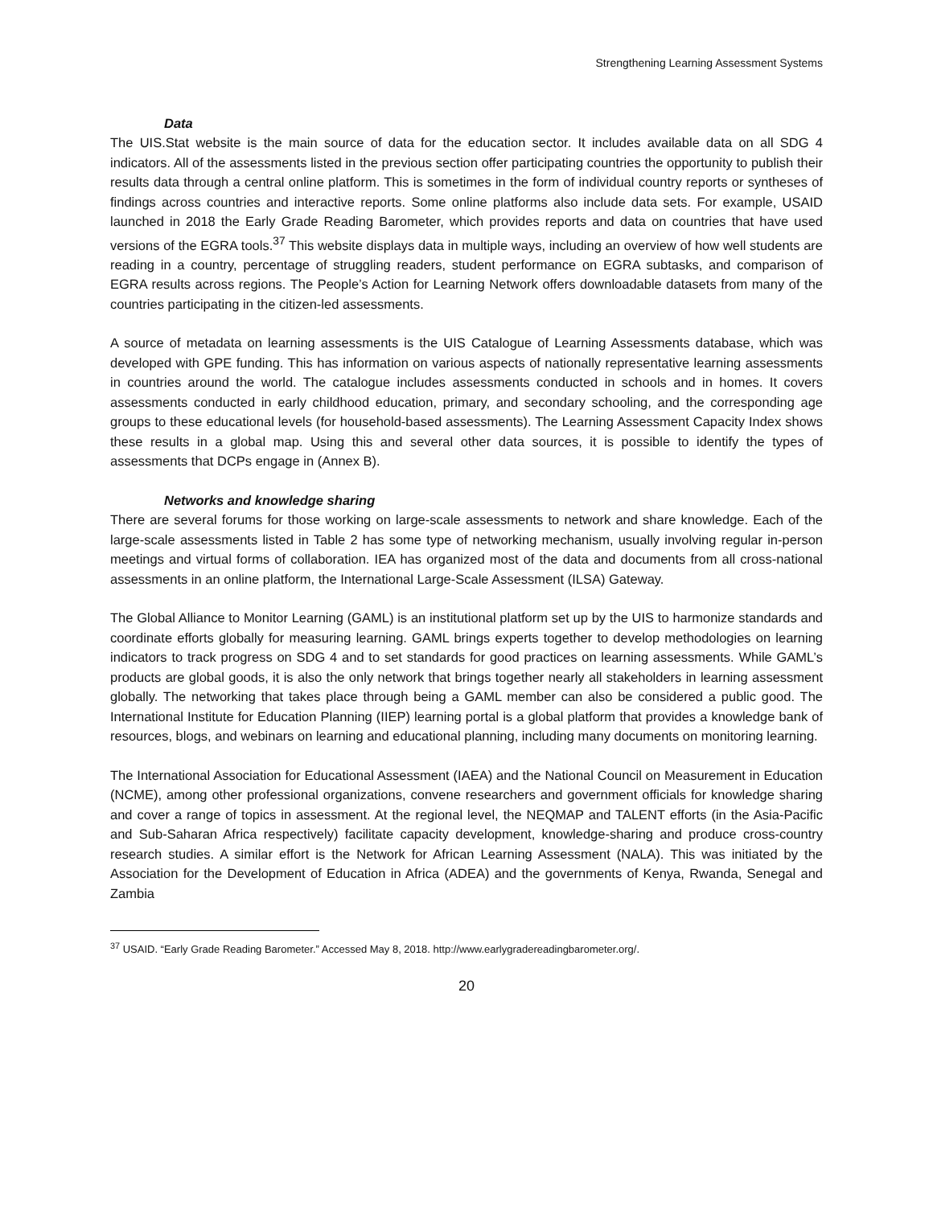Strengthening Learning Assessment Systems
Data
The UIS.Stat website is the main source of data for the education sector. It includes available data on all SDG 4 indicators. All of the assessments listed in the previous section offer participating countries the opportunity to publish their results data through a central online platform. This is sometimes in the form of individual country reports or syntheses of findings across countries and interactive reports. Some online platforms also include data sets. For example, USAID launched in 2018 the Early Grade Reading Barometer, which provides reports and data on countries that have used versions of the EGRA tools.<sup>37</sup> This website displays data in multiple ways, including an overview of how well students are reading in a country, percentage of struggling readers, student performance on EGRA subtasks, and comparison of EGRA results across regions. The People’s Action for Learning Network offers downloadable datasets from many of the countries participating in the citizen-led assessments.
A source of metadata on learning assessments is the UIS Catalogue of Learning Assessments database, which was developed with GPE funding. This has information on various aspects of nationally representative learning assessments in countries around the world. The catalogue includes assessments conducted in schools and in homes. It covers assessments conducted in early childhood education, primary, and secondary schooling, and the corresponding age groups to these educational levels (for household-based assessments). The Learning Assessment Capacity Index shows these results in a global map. Using this and several other data sources, it is possible to identify the types of assessments that DCPs engage in (Annex B).
Networks and knowledge sharing
There are several forums for those working on large-scale assessments to network and share knowledge. Each of the large-scale assessments listed in Table 2 has some type of networking mechanism, usually involving regular in-person meetings and virtual forms of collaboration. IEA has organized most of the data and documents from all cross-national assessments in an online platform, the International Large-Scale Assessment (ILSA) Gateway.
The Global Alliance to Monitor Learning (GAML) is an institutional platform set up by the UIS to harmonize standards and coordinate efforts globally for measuring learning. GAML brings experts together to develop methodologies on learning indicators to track progress on SDG 4 and to set standards for good practices on learning assessments. While GAML’s products are global goods, it is also the only network that brings together nearly all stakeholders in learning assessment globally. The networking that takes place through being a GAML member can also be considered a public good. The International Institute for Education Planning (IIEP) learning portal is a global platform that provides a knowledge bank of resources, blogs, and webinars on learning and educational planning, including many documents on monitoring learning.
The International Association for Educational Assessment (IAEA) and the National Council on Measurement in Education (NCME), among other professional organizations, convene researchers and government officials for knowledge sharing and cover a range of topics in assessment. At the regional level, the NEQMAP and TALENT efforts (in the Asia-Pacific and Sub-Saharan Africa respectively) facilitate capacity development, knowledge-sharing and produce cross-country research studies. A similar effort is the Network for African Learning Assessment (NALA). This was initiated by the Association for the Development of Education in Africa (ADEA) and the governments of Kenya, Rwanda, Senegal and Zambia
<sup>37</sup> USAID. “Early Grade Reading Barometer.” Accessed May 8, 2018. http://www.earlygradereadingbarometer.org/.
20